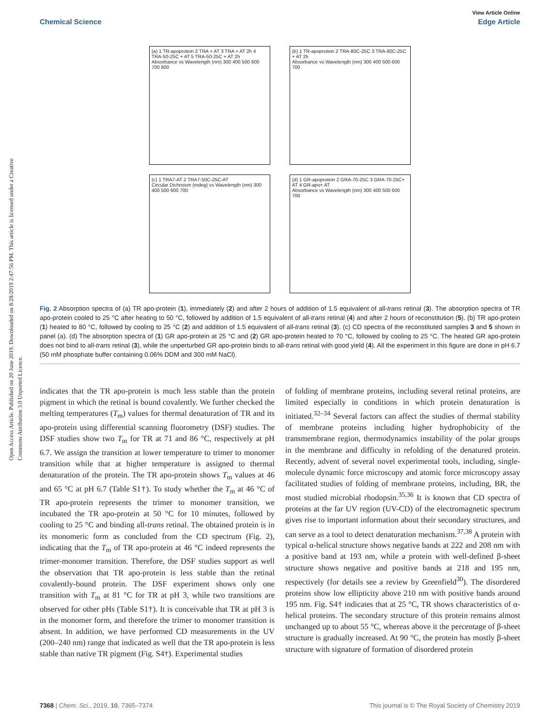Open Access Article. Published on 20 June 2019. Downloaded on 8/28/2019 2:47:56 PM. This article is licensed under a Creative Commons Attribution 3.0 Unported Licence.
View Article Online
Chemical Science Edge Article
(a) 1 TR-apoprotein 2 TRA + AT 3 TRA + AT 2h 4 TRA-50-25C + AT 5 TRA-50-25C + AT 2h
Absorbance vs Wavelength (nm) 300 400 500 600 700 800
(b) 1 TR-apoprotein 2 TRA-80C-25C 3 TRA-80C-25C + AT 2h
Absorbance vs Wavelength (nm) 300 400 500 600 700
(c) 1 TRA7-AT 2 TRA7-50C-25C-AT
Circular Dichroism (mdeg) vs Wavelength (nm) 300 400 500 600 700
(d) 1 GR-apoprotein 2 GRA-70-25C 3 GRA-70-25C+ AT 4 GR-apo+ AT
Absorbance vs Wavelength (nm) 300 400 500 600 700
Fig. 2 Absorption spectra of (a) TR apo-protein (1), immediately (2) and after 2 hours of addition of 1.5 equivalent of all-trans retinal (3). The absorption spectra of TR apo-protein cooled to 25 °C after heating to 50 °C, followed by addition of 1.5 equivalent of all-trans retinal (4) and after 2 hours of reconstitution (5). (b) TR apo-protein (1) heated to 80 °C, followed by cooling to 25 °C (2) and addition of 1.5 equivalent of all-trans retinal (3). (c) CD spectra of the reconstituted samples 3 and 5 shown in panel (a). (d) The absorption spectra of (1) GR apo-protein at 25 °C and (2) GR apo-protein heated to 70 °C, followed by cooling to 25 °C. The heated GR apo-protein does not bind to all-trans retinal (3), while the unperturbed GR apo-protein binds to all-trans retinal with good yield (4). All the experiment in this figure are done in pH 6.7 (50 mM phosphate buffer containing 0.06% DDM and 300 mM NaCl).
indicates that the TR apo-protein is much less stable than the protein pigment in which the retinal is bound covalently. We further checked the melting temperatures (T<sub>m</sub>) values for thermal denaturation of TR and its apo-protein using differential scanning fluorometry (DSF) studies. The DSF studies show two T<sub>m</sub> for TR at 71 and 86 °C, respectively at pH 6.7. We assign the transition at lower temperature to trimer to monomer transition while that at higher temperature is assigned to thermal denaturation of the protein. The TR apo-protein shows T<sub>m</sub> values at 46 and 65 °C at pH 6.7 (Table S1†). To study whether the T<sub>m</sub> at 46 °C of TR apo-protein represents the trimer to monomer transition, we incubated the TR apo-protein at 50 °C for 10 minutes, followed by cooling to 25 °C and binding all-trans retinal. The obtained protein is in its monomeric form as concluded from the CD spectrum (Fig. 2), indicating that the T<sub>m</sub> of TR apo-protein at 46 °C indeed represents the trimer-monomer transition. Therefore, the DSF studies support as well the observation that TR apo-protein is less stable than the retinal covalently-bound protein. The DSF experiment shows only one transition with T<sub>m</sub> at 81 °C for TR at pH 3, while two transitions are observed for other pHs (Table S1†). It is conceivable that TR at pH 3 is in the monomer form, and therefore the trimer to monomer transition is absent. In addition, we have performed CD measurements in the UV (200–240 nm) range that indicated as well that the TR apo-protein is less stable than native TR pigment (Fig. S4†). Experimental studies
of folding of membrane proteins, including several retinal proteins, are limited especially in conditions in which protein denaturation is initiated.<sup>32–34</sup> Several factors can affect the studies of thermal stability of membrane proteins including higher hydrophobicity of the transmembrane region, thermodynamics instability of the polar groups in the membrane and difficulty in refolding of the denatured protein. Recently, advent of several novel experimental tools, including, single-molecule dynamic force microscopy and atomic force microscopy assay facilitated studies of folding of membrane proteins, including, BR, the most studied microbial rhodopsin.<sup>35,36</sup> It is known that CD spectra of proteins at the far UV region (UV-CD) of the electromagnetic spectrum gives rise to important information about their secondary structures, and can serve as a tool to detect denaturation mechanism.<sup>37,38</sup> A protein with typical α-helical structure shows negative bands at 222 and 208 nm with a positive band at 193 nm, while a protein with well-defined β-sheet structure shows negative and positive bands at 218 and 195 nm, respectively (for details see a review by Greenfield<sup>30</sup>). The disordered proteins show low ellipticity above 210 nm with positive bands around 195 nm. Fig. S4† indicates that at 25 °C, TR shows characteristics of α-helical proteins. The secondary structure of this protein remains almost unchanged up to about 55 °C, whereas above it the percentage of β-sheet structure is gradually increased. At 90 °C, the protein has mostly β-sheet structure with signature of formation of disordered protein
7368 | Chem. Sci., 2019, 10, 7365–7374 This journal is © The Royal Society of Chemistry 2019